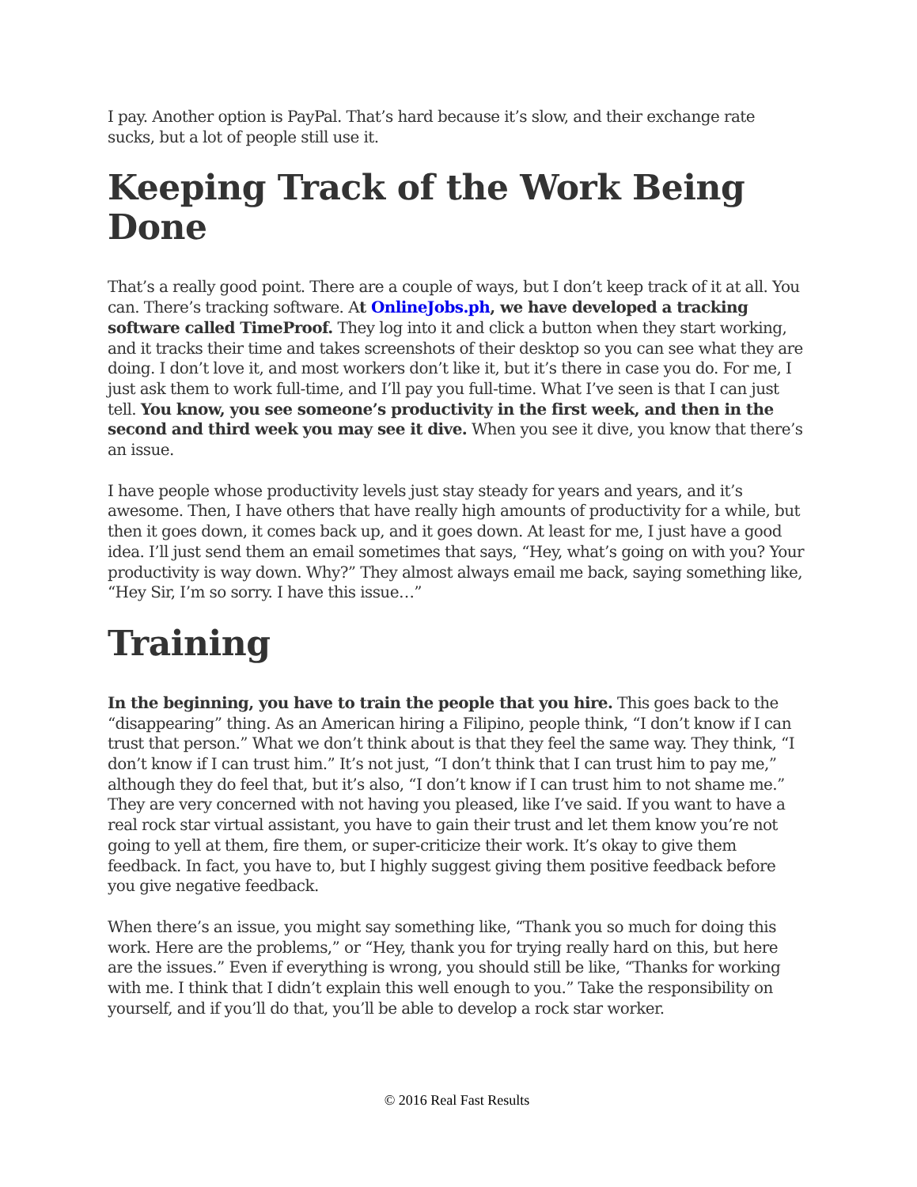I pay. Another option is PayPal. That’s hard because it’s slow, and their exchange rate sucks, but a lot of people still use it.
Keeping Track of the Work Being Done
That’s a really good point. There are a couple of ways, but I don’t keep track of it at all. You can. There’s tracking software. At OnlineJobs.ph, we have developed a tracking software called TimeProof. They log into it and click a button when they start working, and it tracks their time and takes screenshots of their desktop so you can see what they are doing. I don’t love it, and most workers don’t like it, but it’s there in case you do. For me, I just ask them to work full-time, and I’ll pay you full-time. What I’ve seen is that I can just tell. You know, you see someone’s productivity in the first week, and then in the second and third week you may see it dive. When you see it dive, you know that there’s an issue.
I have people whose productivity levels just stay steady for years and years, and it’s awesome. Then, I have others that have really high amounts of productivity for a while, but then it goes down, it comes back up, and it goes down. At least for me, I just have a good idea. I’ll just send them an email sometimes that says, “Hey, what’s going on with you? Your productivity is way down. Why?” They almost always email me back, saying something like, “Hey Sir, I’m so sorry. I have this issue…”
Training
In the beginning, you have to train the people that you hire. This goes back to the “disappearing” thing. As an American hiring a Filipino, people think, “I don’t know if I can trust that person.” What we don’t think about is that they feel the same way. They think, “I don’t know if I can trust him.” It’s not just, “I don’t think that I can trust him to pay me,” although they do feel that, but it’s also, “I don’t know if I can trust him to not shame me.” They are very concerned with not having you pleased, like I’ve said. If you want to have a real rock star virtual assistant, you have to gain their trust and let them know you’re not going to yell at them, fire them, or super-criticize their work. It’s okay to give them feedback. In fact, you have to, but I highly suggest giving them positive feedback before you give negative feedback.
When there’s an issue, you might say something like, “Thank you so much for doing this work. Here are the problems,” or “Hey, thank you for trying really hard on this, but here are the issues.” Even if everything is wrong, you should still be like, “Thanks for working with me. I think that I didn’t explain this well enough to you.” Take the responsibility on yourself, and if you’ll do that, you’ll be able to develop a rock star worker.
© 2016 Real Fast Results